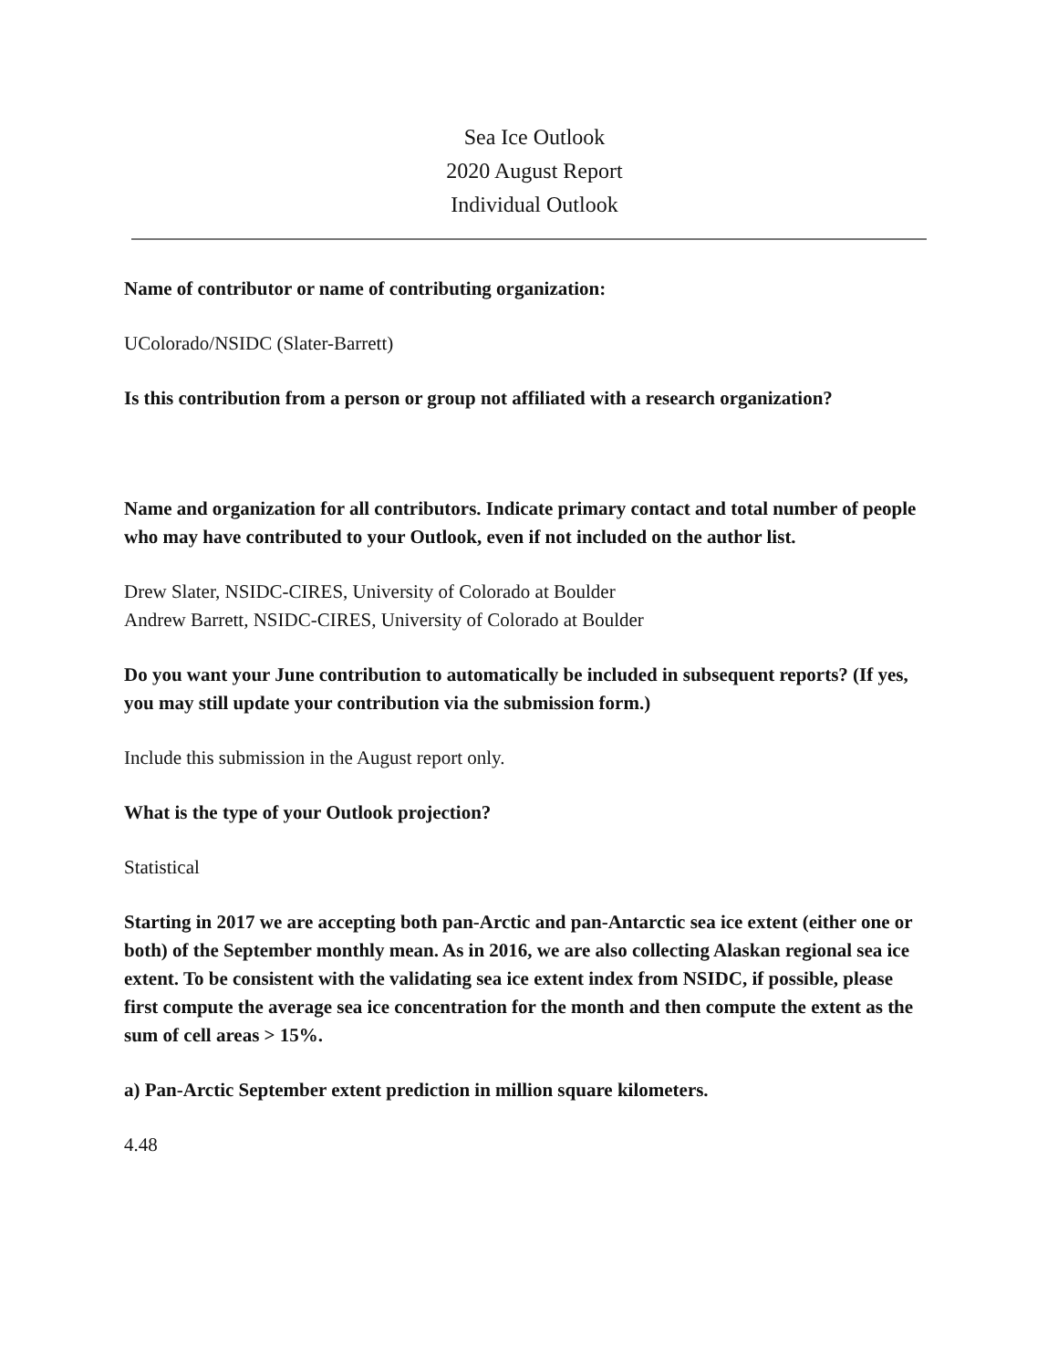Sea Ice Outlook
2020 August Report
Individual Outlook
Name of contributor or name of contributing organization:
UColorado/NSIDC (Slater-Barrett)
Is this contribution from a person or group not affiliated with a research organization?
Name and organization for all contributors. Indicate primary contact and total number of people who may have contributed to your Outlook, even if not included on the author list.
Drew Slater, NSIDC-CIRES, University of Colorado at Boulder
Andrew Barrett, NSIDC-CIRES, University of Colorado at Boulder
Do you want your June contribution to automatically be included in subsequent reports? (If yes, you may still update your contribution via the submission form.)
Include this submission in the August report only.
What is the type of your Outlook projection?
Statistical
Starting in 2017 we are accepting both pan-Arctic and pan-Antarctic sea ice extent (either one or both) of the September monthly mean. As in 2016, we are also collecting Alaskan regional sea ice extent. To be consistent with the validating sea ice extent index from NSIDC, if possible, please first compute the average sea ice concentration for the month and then compute the extent as the sum of cell areas > 15%.
a) Pan-Arctic September extent prediction in million square kilometers.
4.48